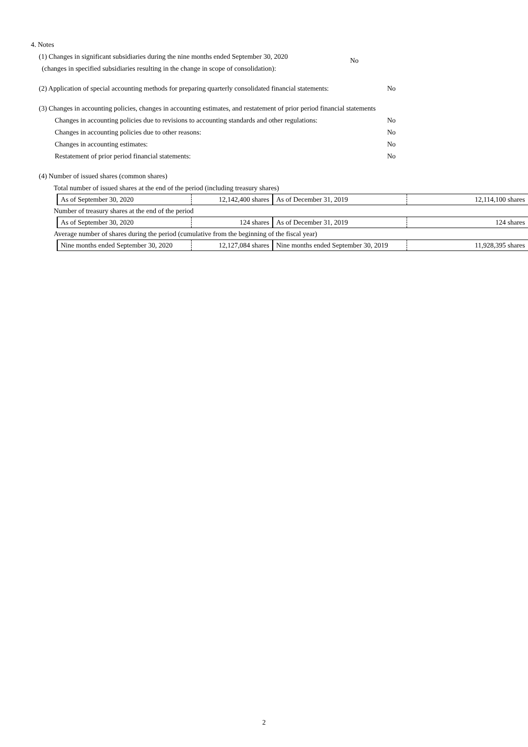4. Notes
(1) Changes in significant subsidiaries during the nine months ended September 30, 2020
(changes in specified subsidiaries resulting in the change in scope of consolidation):
No
(2) Application of special accounting methods for preparing quarterly consolidated financial statements: No
(3) Changes in accounting policies, changes in accounting estimates, and restatement of prior period financial statements
Changes in accounting policies due to revisions to accounting standards and other regulations: No
Changes in accounting policies due to other reasons: No
Changes in accounting estimates: No
Restatement of prior period financial statements: No
(4) Number of issued shares (common shares)
Total number of issued shares at the end of the period (including treasury shares)
| As of September 30, 2020 | 12,142,400 shares | As of December 31, 2019 | 12,114,100 shares |
Number of treasury shares at the end of the period
| As of September 30, 2020 | 124 shares | As of December 31, 2019 | 124 shares |
Average number of shares during the period (cumulative from the beginning of the fiscal year)
| Nine months ended September 30, 2020 | 12,127,084 shares | Nine months ended September 30, 2019 | 11,928,395 shares |
2